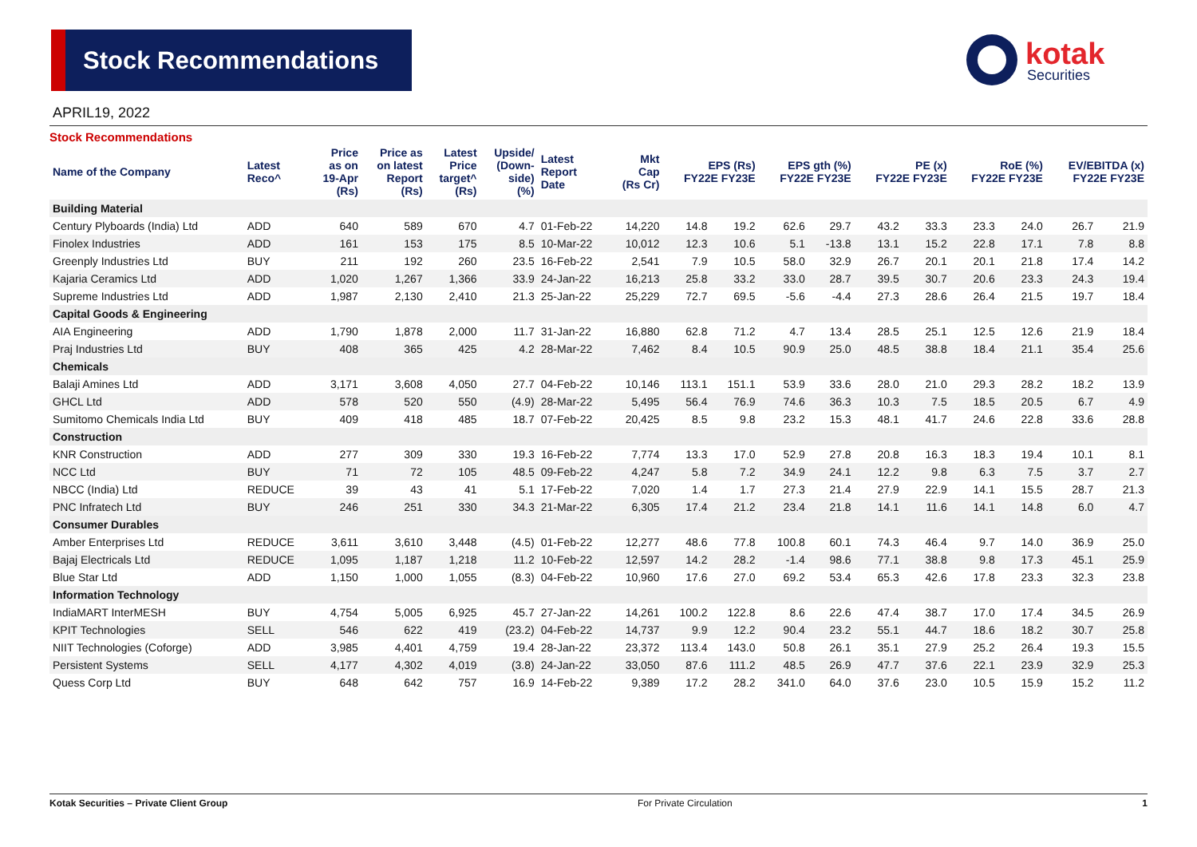Stock Recommendations
kotak
Securities
APRIL19, 2022
Stock Recommendations
| Name of the Company | Latest Reco^ | Price as on 19-Apr (Rs) | Price as on latest Report (Rs) | Latest Price target^ (Rs) | Upside/ (Down- side) (%) | Latest Report Date | Mkt Cap (Rs Cr) | EPS (Rs) FY22E FY23E | | EPS gth (%) FY22E FY23E | | PE (x) FY22E FY23E | | RoE (%) FY22E FY23E | | EV/EBITDA (x) FY22E FY23E | |
| --- | --- | --- | --- | --- | --- | --- | --- | --- | --- | --- | --- | --- | --- | --- | --- | --- | --- |
| Building Material | | | | | | | | | | | | | | | | | |
| Century Plyboards (India) Ltd | ADD | 640 | 589 | 670 | 4.7 | 01-Feb-22 | 14,220 | 14.8 | 19.2 | 62.6 | 29.7 | 43.2 | 33.3 | 23.3 | 24.0 | 26.7 | 21.9 |
| Finolex Industries | ADD | 161 | 153 | 175 | 8.5 | 10-Mar-22 | 10,012 | 12.3 | 10.6 | 5.1 | -13.8 | 13.1 | 15.2 | 22.8 | 17.1 | 7.8 | 8.8 |
| Greenply Industries Ltd | BUY | 211 | 192 | 260 | 23.5 | 16-Feb-22 | 2,541 | 7.9 | 10.5 | 58.0 | 32.9 | 26.7 | 20.1 | 20.1 | 21.8 | 17.4 | 14.2 |
| Kajaria Ceramics Ltd | ADD | 1,020 | 1,267 | 1,366 | 33.9 | 24-Jan-22 | 16,213 | 25.8 | 33.2 | 33.0 | 28.7 | 39.5 | 30.7 | 20.6 | 23.3 | 24.3 | 19.4 |
| Supreme Industries Ltd | ADD | 1,987 | 2,130 | 2,410 | 21.3 | 25-Jan-22 | 25,229 | 72.7 | 69.5 | -5.6 | -4.4 | 27.3 | 28.6 | 26.4 | 21.5 | 19.7 | 18.4 |
| Capital Goods & Engineering | | | | | | | | | | | | | | | | | |
| AIA Engineering | ADD | 1,790 | 1,878 | 2,000 | 11.7 | 31-Jan-22 | 16,880 | 62.8 | 71.2 | 4.7 | 13.4 | 28.5 | 25.1 | 12.5 | 12.6 | 21.9 | 18.4 |
| Praj Industries Ltd | BUY | 408 | 365 | 425 | 4.2 | 28-Mar-22 | 7,462 | 8.4 | 10.5 | 90.9 | 25.0 | 48.5 | 38.8 | 18.4 | 21.1 | 35.4 | 25.6 |
| Chemicals | | | | | | | | | | | | | | | | | |
| Balaji Amines Ltd | ADD | 3,171 | 3,608 | 4,050 | 27.7 | 04-Feb-22 | 10,146 | 113.1 | 151.1 | 53.9 | 33.6 | 28.0 | 21.0 | 29.3 | 28.2 | 18.2 | 13.9 |
| GHCL Ltd | ADD | 578 | 520 | 550 | (4.9) | 28-Mar-22 | 5,495 | 56.4 | 76.9 | 74.6 | 36.3 | 10.3 | 7.5 | 18.5 | 20.5 | 6.7 | 4.9 |
| Sumitomo Chemicals India Ltd | BUY | 409 | 418 | 485 | 18.7 | 07-Feb-22 | 20,425 | 8.5 | 9.8 | 23.2 | 15.3 | 48.1 | 41.7 | 24.6 | 22.8 | 33.6 | 28.8 |
| Construction | | | | | | | | | | | | | | | | | |
| KNR Construction | ADD | 277 | 309 | 330 | 19.3 | 16-Feb-22 | 7,774 | 13.3 | 17.0 | 52.9 | 27.8 | 20.8 | 16.3 | 18.3 | 19.4 | 10.1 | 8.1 |
| NCC Ltd | BUY | 71 | 72 | 105 | 48.5 | 09-Feb-22 | 4,247 | 5.8 | 7.2 | 34.9 | 24.1 | 12.2 | 9.8 | 6.3 | 7.5 | 3.7 | 2.7 |
| NBCC (India) Ltd | REDUCE | 39 | 43 | 41 | 5.1 | 17-Feb-22 | 7,020 | 1.4 | 1.7 | 27.3 | 21.4 | 27.9 | 22.9 | 14.1 | 15.5 | 28.7 | 21.3 |
| PNC Infratech Ltd | BUY | 246 | 251 | 330 | 34.3 | 21-Mar-22 | 6,305 | 17.4 | 21.2 | 23.4 | 21.8 | 14.1 | 11.6 | 14.1 | 14.8 | 6.0 | 4.7 |
| Consumer Durables | | | | | | | | | | | | | | | | | |
| Amber Enterprises Ltd | REDUCE | 3,611 | 3,610 | 3,448 | (4.5) | 01-Feb-22 | 12,277 | 48.6 | 77.8 | 100.8 | 60.1 | 74.3 | 46.4 | 9.7 | 14.0 | 36.9 | 25.0 |
| Bajaj Electricals Ltd | REDUCE | 1,095 | 1,187 | 1,218 | 11.2 | 10-Feb-22 | 12,597 | 14.2 | 28.2 | -1.4 | 98.6 | 77.1 | 38.8 | 9.8 | 17.3 | 45.1 | 25.9 |
| Blue Star Ltd | ADD | 1,150 | 1,000 | 1,055 | (8.3) | 04-Feb-22 | 10,960 | 17.6 | 27.0 | 69.2 | 53.4 | 65.3 | 42.6 | 17.8 | 23.3 | 32.3 | 23.8 |
| Information Technology | | | | | | | | | | | | | | | | | |
| IndiaMART InterMESH | BUY | 4,754 | 5,005 | 6,925 | 45.7 | 27-Jan-22 | 14,261 | 100.2 | 122.8 | 8.6 | 22.6 | 47.4 | 38.7 | 17.0 | 17.4 | 34.5 | 26.9 |
| KPIT Technologies | SELL | 546 | 622 | 419 | (23.2) | 04-Feb-22 | 14,737 | 9.9 | 12.2 | 90.4 | 23.2 | 55.1 | 44.7 | 18.6 | 18.2 | 30.7 | 25.8 |
| NIIT Technologies (Coforge) | ADD | 3,985 | 4,401 | 4,759 | 19.4 | 28-Jan-22 | 23,372 | 113.4 | 143.0 | 50.8 | 26.1 | 35.1 | 27.9 | 25.2 | 26.4 | 19.3 | 15.5 |
| Persistent Systems | SELL | 4,177 | 4,302 | 4,019 | (3.8) | 24-Jan-22 | 33,050 | 87.6 | 111.2 | 48.5 | 26.9 | 47.7 | 37.6 | 22.1 | 23.9 | 32.9 | 25.3 |
| Quess Corp Ltd | BUY | 648 | 642 | 757 | 16.9 | 14-Feb-22 | 9,389 | 17.2 | 28.2 | 341.0 | 64.0 | 37.6 | 23.0 | 10.5 | 15.9 | 15.2 | 11.2 |
Kotak Securities – Private Client Group For Private Circulation 1